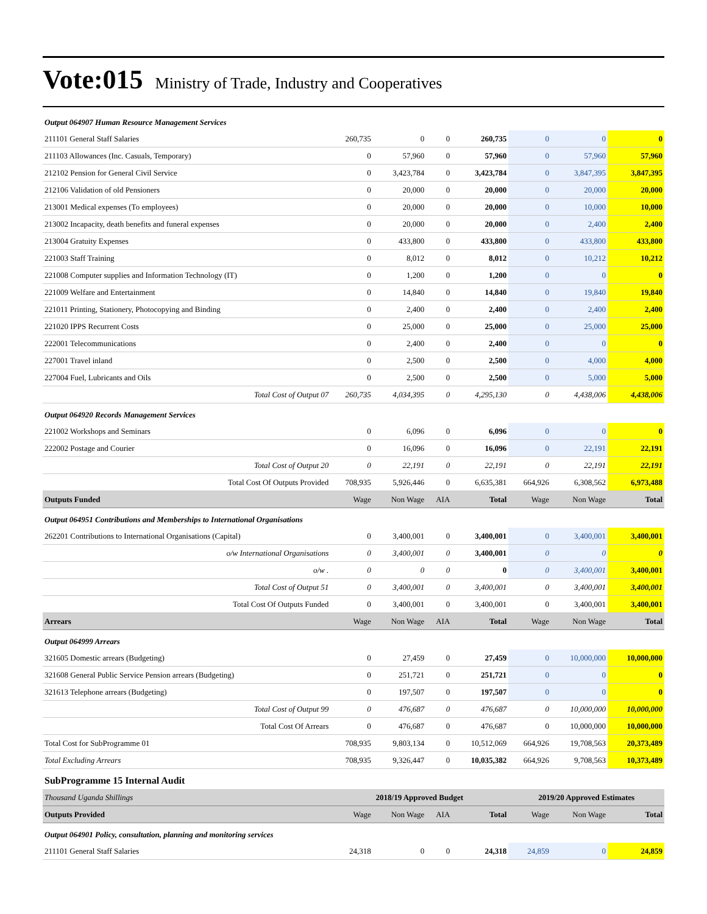Vote:015 Ministry of Trade, Industry and Cooperatives
| Output 064907 Human Resource Management Services | | | | | | | |
| 211101 General Staff Salaries | 260,735 | 0 | 0 | 260,735 | 0 | 0 | 0 |
| 211103 Allowances (Inc. Casuals, Temporary) | 0 | 57,960 | 0 | 57,960 | 0 | 57,960 | 57,960 |
| 212102 Pension for General Civil Service | 0 | 3,423,784 | 0 | 3,423,784 | 0 | 3,847,395 | 3,847,395 |
| 212106 Validation of old Pensioners | 0 | 20,000 | 0 | 20,000 | 0 | 20,000 | 20,000 |
| 213001 Medical expenses (To employees) | 0 | 20,000 | 0 | 20,000 | 0 | 10,000 | 10,000 |
| 213002 Incapacity, death benefits and funeral expenses | 0 | 20,000 | 0 | 20,000 | 0 | 2,400 | 2,400 |
| 213004 Gratuity Expenses | 0 | 433,800 | 0 | 433,800 | 0 | 433,800 | 433,800 |
| 221003 Staff Training | 0 | 8,012 | 0 | 8,012 | 0 | 10,212 | 10,212 |
| 221008 Computer supplies and Information Technology (IT) | 0 | 1,200 | 0 | 1,200 | 0 | 0 | 0 |
| 221009 Welfare and Entertainment | 0 | 14,840 | 0 | 14,840 | 0 | 19,840 | 19,840 |
| 221011 Printing, Stationery, Photocopying and Binding | 0 | 2,400 | 0 | 2,400 | 0 | 2,400 | 2,400 |
| 221020 IPPS Recurrent Costs | 0 | 25,000 | 0 | 25,000 | 0 | 25,000 | 25,000 |
| 222001 Telecommunications | 0 | 2,400 | 0 | 2,400 | 0 | 0 | 0 |
| 227001 Travel inland | 0 | 2,500 | 0 | 2,500 | 0 | 4,000 | 4,000 |
| 227004 Fuel, Lubricants and Oils | 0 | 2,500 | 0 | 2,500 | 0 | 5,000 | 5,000 |
| Total Cost of Output 07 | 260,735 | 4,034,395 | 0 | 4,295,130 | 0 | 4,438,006 | 4,438,006 |
| Output 064920 Records Management Services | | | | | | | |
| 221002 Workshops and Seminars | 0 | 6,096 | 0 | 6,096 | 0 | 0 | 0 |
| 222002 Postage and Courier | 0 | 16,096 | 0 | 16,096 | 0 | 22,191 | 22,191 |
| Total Cost of Output 20 | 0 | 22,191 | 0 | 22,191 | 0 | 22,191 | 22,191 |
| Total Cost Of Outputs Provided | 708,935 | 5,926,446 | 0 | 6,635,381 | 664,926 | 6,308,562 | 6,973,488 |
| Outputs Funded | Wage | Non Wage | AIA | Total | Wage | Non Wage | Total |
| Output 064951 Contributions and Memberships to International Organisations | | | | | | | |
| 262201 Contributions to International Organisations (Capital) | 0 | 3,400,001 | 0 | 3,400,001 | 0 | 3,400,001 | 3,400,001 |
| o/w International Organisations | 0 | 3,400,001 | 0 | 3,400,001 | 0 | 0 | 0 |
| o/w . | 0 | 0 | 0 | 0 | 0 | 3,400,001 | 3,400,001 |
| Total Cost of Output 51 | 0 | 3,400,001 | 0 | 3,400,001 | 0 | 3,400,001 | 3,400,001 |
| Total Cost Of Outputs Funded | 0 | 3,400,001 | 0 | 3,400,001 | 0 | 3,400,001 | 3,400,001 |
| Arrears | Wage | Non Wage | AIA | Total | Wage | Non Wage | Total |
| Output 064999 Arrears | | | | | | | |
| 321605 Domestic arrears (Budgeting) | 0 | 27,459 | 0 | 27,459 | 0 | 10,000,000 | 10,000,000 |
| 321608 General Public Service Pension arrears (Budgeting) | 0 | 251,721 | 0 | 251,721 | 0 | 0 | 0 |
| 321613 Telephone arrears (Budgeting) | 0 | 197,507 | 0 | 197,507 | 0 | 0 | 0 |
| Total Cost of Output 99 | 0 | 476,687 | 0 | 476,687 | 0 | 10,000,000 | 10,000,000 |
| Total Cost Of Arrears | 0 | 476,687 | 0 | 476,687 | 0 | 10,000,000 | 10,000,000 |
| Total Cost for SubProgramme 01 | 708,935 | 9,803,134 | 0 | 10,512,069 | 664,926 | 19,708,563 | 20,373,489 |
| Total Excluding Arrears | 708,935 | 9,326,447 | 0 | 10,035,382 | 664,926 | 9,708,563 | 10,373,489 |
| SubProgramme 15 Internal Audit | | | | | | | |
| Thousand Uganda Shillings | 2018/19 Approved Budget | | | | 2019/20 Approved Estimates | | |
| Outputs Provided | Wage | Non Wage | AIA | Total | Wage | Non Wage | Total |
| Output 064901 Policy, consultation, planning and monitoring services | | | | | | | |
| 211101 General Staff Salaries | 24,318 | 0 | 0 | 24,318 | 24,859 | 0 | 24,859 |